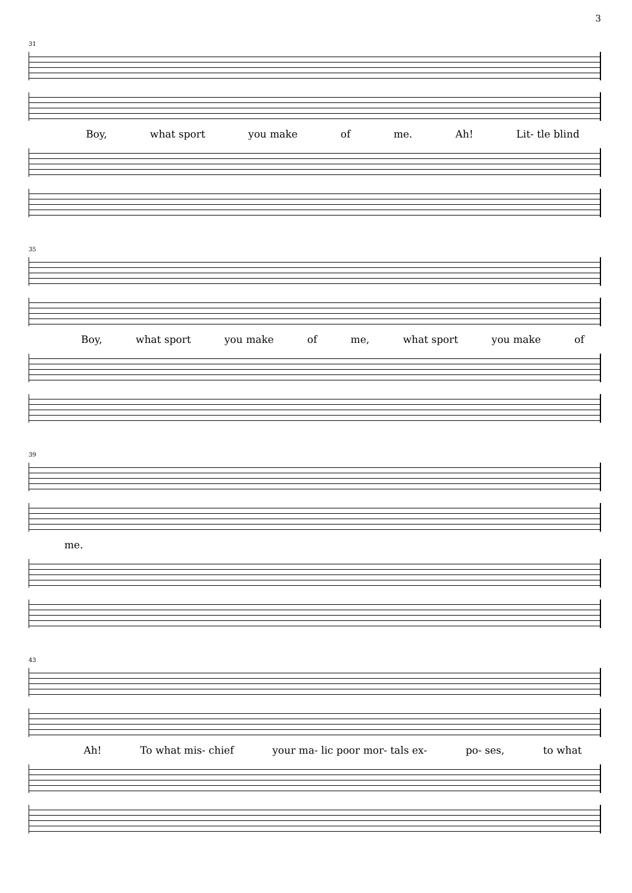3
31
Boy, what sport you make of me. Ah! Lit- tle blind
35
Boy, what sport you make of me, what sport you make of
39
me.
43
Ah! To what mis- chief your ma- lic poor mor- tals ex- po- ses, to what